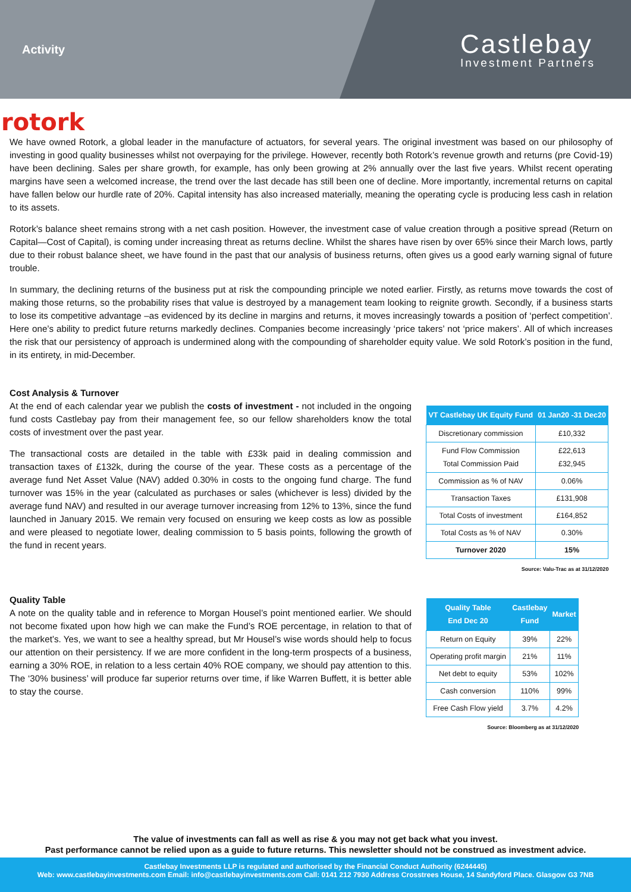Activity
Castlebay
Investment Partners
rotork
We have owned Rotork, a global leader in the manufacture of actuators, for several years. The original investment was based on our philosophy of investing in good quality businesses whilst not overpaying for the privilege. However, recently both Rotork’s revenue growth and returns (pre Covid-19) have been declining. Sales per share growth, for example, has only been growing at 2% annually over the last five years. Whilst recent operating margins have seen a welcomed increase, the trend over the last decade has still been one of decline. More importantly, incremental returns on capital have fallen below our hurdle rate of 20%. Capital intensity has also increased materially, meaning the operating cycle is producing less cash in relation to its assets.
Rotork’s balance sheet remains strong with a net cash position. However, the investment case of value creation through a positive spread (Return on Capital—Cost of Capital), is coming under increasing threat as returns decline. Whilst the shares have risen by over 65% since their March lows, partly due to their robust balance sheet, we have found in the past that our analysis of business returns, often gives us a good early warning signal of future trouble.
In summary, the declining returns of the business put at risk the compounding principle we noted earlier. Firstly, as returns move towards the cost of making those returns, so the probability rises that value is destroyed by a management team looking to reignite growth. Secondly, if a business starts to lose its competitive advantage –as evidenced by its decline in margins and returns, it moves increasingly towards a position of ‘perfect competition’. Here one’s ability to predict future returns markedly declines. Companies become increasingly ‘price takers’ not ‘price makers’. All of which increases the risk that our persistency of approach is undermined along with the compounding of shareholder equity value. We sold Rotork’s position in the fund, in its entirety, in mid-December.
Cost Analysis & Turnover
At the end of each calendar year we publish the costs of investment - not included in the ongoing fund costs Castlebay pay from their management fee, so our fellow shareholders know the total costs of investment over the past year.
The transactional costs are detailed in the table with £33k paid in dealing commission and transaction taxes of £132k, during the course of the year. These costs as a percentage of the average fund Net Asset Value (NAV) added 0.30% in costs to the ongoing fund charge. The fund turnover was 15% in the year (calculated as purchases or sales (whichever is less) divided by the average fund NAV) and resulted in our average turnover increasing from 12% to 13%, since the fund launched in January 2015. We remain very focused on ensuring we keep costs as low as possible and were pleased to negotiate lower, dealing commission to 5 basis points, following the growth of the fund in recent years.
| VT Castlebay UK Equity Fund | 01 Jan20 -31 Dec20 |
| --- | --- |
| Discretionary commission | £10,332 |
| Fund Flow Commission Total Commission Paid | £22,613 £32,945 |
| Commission as % of NAV | 0.06% |
| Transaction Taxes | £131,908 |
| Total Costs of investment | £164,852 |
| Total Costs as % of NAV | 0.30% |
| Turnover 2020 | 15% |
Source: Valu-Trac as at 31/12/2020
Quality Table
A note on the quality table and in reference to Morgan Housel’s point mentioned earlier. We should not become fixated upon how high we can make the Fund’s ROE percentage, in relation to that of the market’s. Yes, we want to see a healthy spread, but Mr Housel’s wise words should help to focus our attention on their persistency. If we are more confident in the long-term prospects of a business, earning a 30% ROE, in relation to a less certain 40% ROE company, we should pay attention to this. The ‘30% business’ will produce far superior returns over time, if like Warren Buffett, it is better able to stay the course.
| Quality Table End Dec 20 | Castlebay Fund | Market |
| --- | --- | --- |
| Return on Equity | 39% | 22% |
| Operating profit margin | 21% | 11% |
| Net debt to equity | 53% | 102% |
| Cash conversion | 110% | 99% |
| Free Cash Flow yield | 3.7% | 4.2% |
Source: Bloomberg as at 31/12/2020
The value of investments can fall as well as rise & you may not get back what you invest.
Past performance cannot be relied upon as a guide to future returns. This newsletter should not be construed as investment advice.
Castlebay Investments LLP is regulated and authorised by the Financial Conduct Authority (6244445)
Web: www.castlebayinvestments.com Email: info@castlebayinvestments.com Call: 0141 212 7930 Address Crosstrees House, 14 Sandyford Place. Glasgow G3 7NB